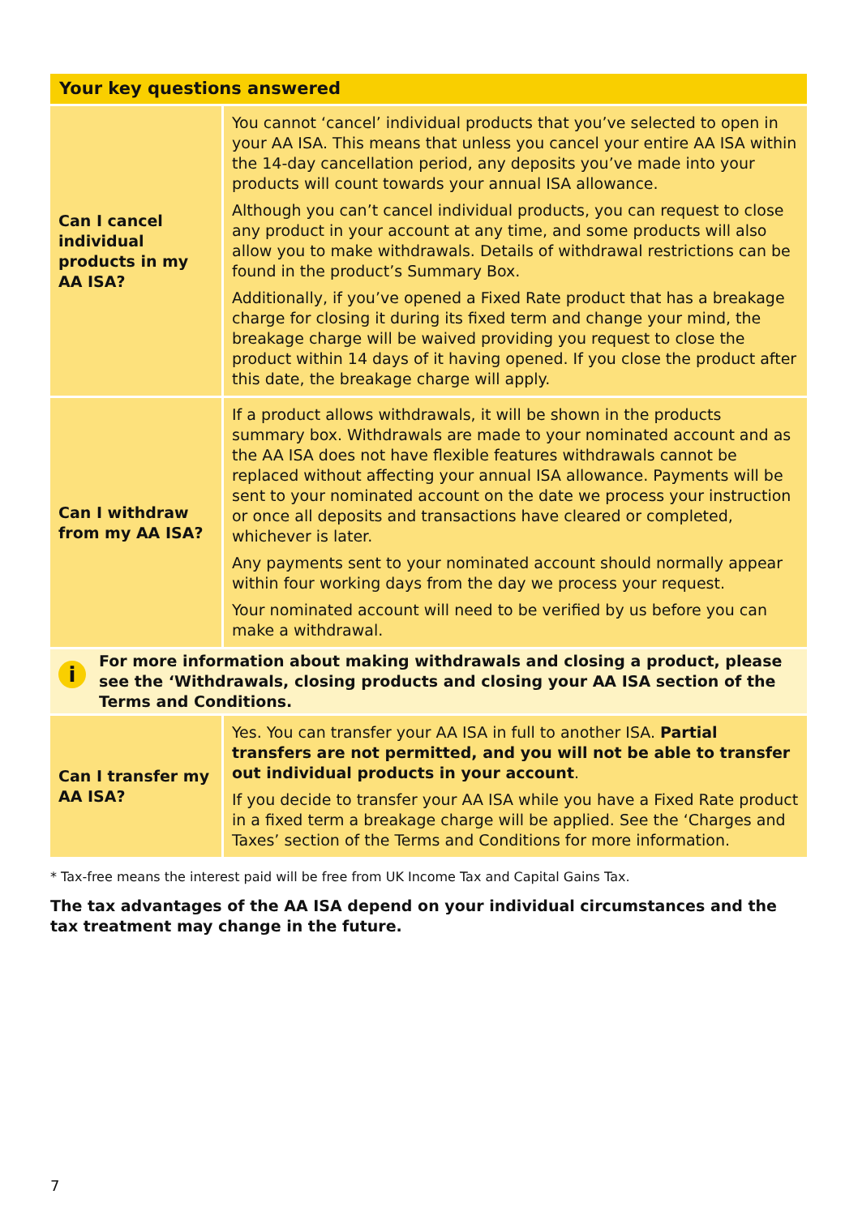| Your key questions answered | |
| --- | --- |
| Can I cancel individual products in my AA ISA? | You cannot ‘cancel’ individual products that you’ve selected to open in your AA ISA. This means that unless you cancel your entire AA ISA within the 14-day cancellation period, any deposits you’ve made into your products will count towards your annual ISA allowance. Although you can’t cancel individual products, you can request to close any product in your account at any time, and some products will also allow you to make withdrawals. Details of withdrawal restrictions can be found in the product’s Summary Box. Additionally, if you’ve opened a Fixed Rate product that has a breakage charge for closing it during its fixed term and change your mind, the breakage charge will be waived providing you request to close the product within 14 days of it having opened. If you close the product after this date, the breakage charge will apply. |
| Can I withdraw from my AA ISA? | If a product allows withdrawals, it will be shown in the products summary box. Withdrawals are made to your nominated account and as the AA ISA does not have flexible features withdrawals cannot be replaced without affecting your annual ISA allowance. Payments will be sent to your nominated account on the date we process your instruction or once all deposits and transactions have cleared or completed, whichever is later. Any payments sent to your nominated account should normally appear within four working days from the day we process your request. Your nominated account will need to be verified by us before you can make a withdrawal. |
| i For more information about making withdrawals and closing a product, please see the ‘Withdrawals, closing products and closing your AA ISA section of the Terms and Conditions. | |
| Can I transfer my AA ISA? | Yes. You can transfer your AA ISA in full to another ISA. Partial transfers are not permitted, and you will not be able to transfer out individual products in your account . If you decide to transfer your AA ISA while you have a Fixed Rate product in a fixed term a breakage charge will be applied. See the ‘Charges and Taxes’ section of the Terms and Conditions for more information. |
* Tax-free means the interest paid will be free from UK Income Tax and Capital Gains Tax.
The tax advantages of the AA ISA depend on your individual circumstances and the tax treatment may change in the future.
7